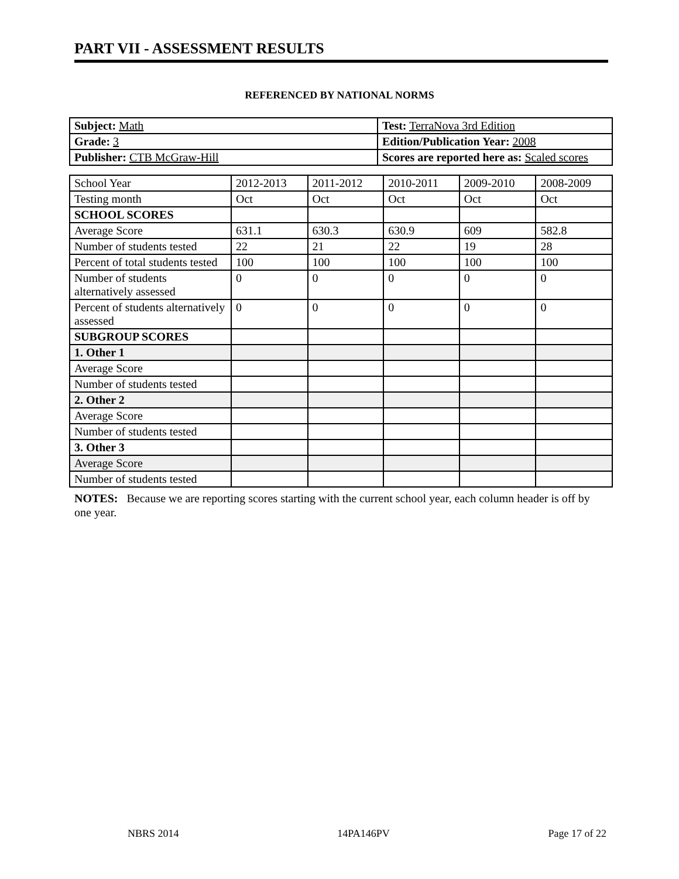PART VII - ASSESSMENT RESULTS
REFERENCED BY NATIONAL NORMS
| Subject: Math | Test: TerraNova 3rd Edition |
| Grade: 3 | Edition/Publication Year: 2008 |
| Publisher: CTB McGraw-Hill | Scores are reported here as: Scaled scores |
| School Year | 2012-2013 | 2011-2012 | 2010-2011 | 2009-2010 | 2008-2009 |
| Testing month | Oct | Oct | Oct | Oct | Oct |
| SCHOOL SCORES | | | | | |
| Average Score | 631.1 | 630.3 | 630.9 | 609 | 582.8 |
| Number of students tested | 22 | 21 | 22 | 19 | 28 |
| Percent of total students tested | 100 | 100 | 100 | 100 | 100 |
| Number of students alternatively assessed | 0 | 0 | 0 | 0 | 0 |
| Percent of students alternatively assessed | 0 | 0 | 0 | 0 | 0 |
| SUBGROUP SCORES | | | | | |
| 1. Other 1 | | | | | |
| Average Score | | | | | |
| Number of students tested | | | | | |
| 2. Other 2 | | | | | |
| Average Score | | | | | |
| Number of students tested | | | | | |
| 3. Other 3 | | | | | |
| Average Score | | | | | |
| Number of students tested | | | | | |
NOTES: Because we are reporting scores starting with the current school year, each column header is off by one year.
NBRS 2014 14PA146PV Page 17 of 22